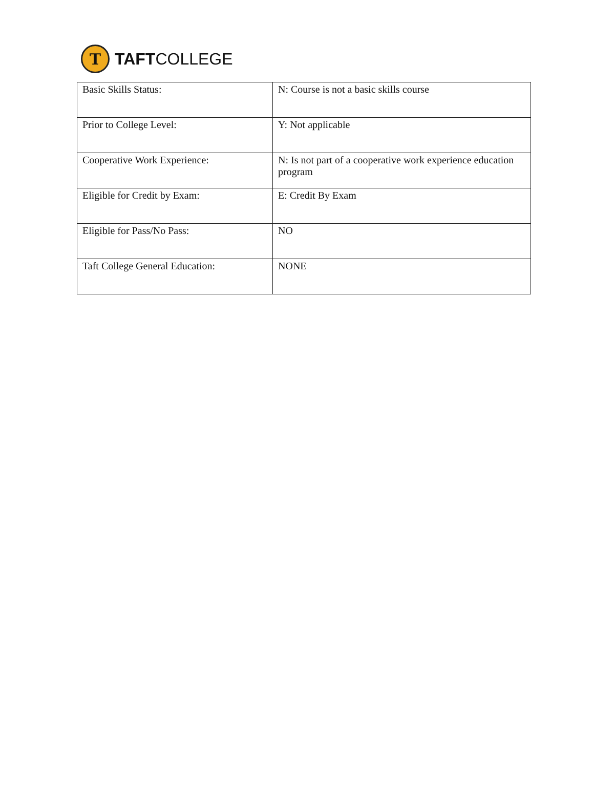T
TAFTCOLLEGE
| Basic Skills Status: | N: Course is not a basic skills course |
| Prior to College Level: | Y: Not applicable |
| Cooperative Work Experience: | N: Is not part of a cooperative work experience education program |
| Eligible for Credit by Exam: | E: Credit By Exam |
| Eligible for Pass/No Pass: | NO |
| Taft College General Education: | NONE |